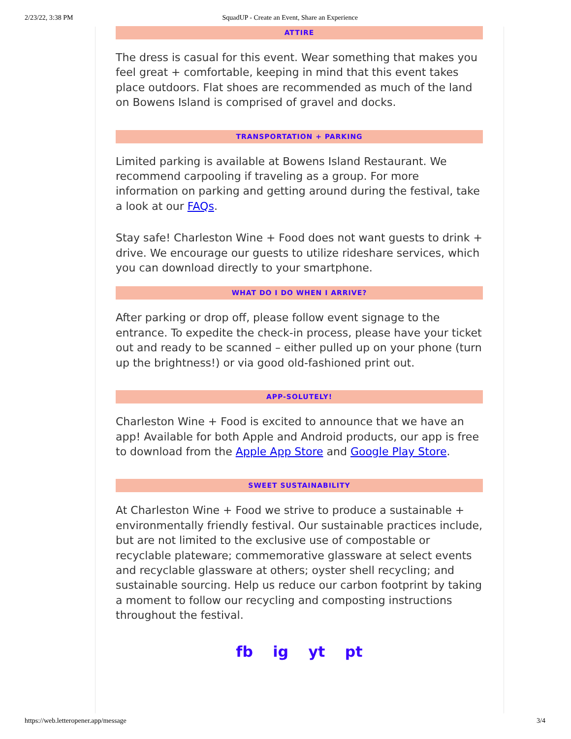2/23/22, 3:38 PM SquadUP - Create an Event, Share an Experience
ATTIRE
The dress is casual for this event. Wear something that makes you feel great + comfortable, keeping in mind that this event takes place outdoors. Flat shoes are recommended as much of the land on Bowens Island is comprised of gravel and docks.
TRANSPORTATION + PARKING
Limited parking is available at Bowens Island Restaurant. We recommend carpooling if traveling as a group. For more information on parking and getting around during the festival, take a look at our FAQs.
Stay safe! Charleston Wine + Food does not want guests to drink + drive. We encourage our guests to utilize rideshare services, which you can download directly to your smartphone.
WHAT DO I DO WHEN I ARRIVE?
After parking or drop off, please follow event signage to the entrance. To expedite the check-in process, please have your ticket out and ready to be scanned – either pulled up on your phone (turn up the brightness!) or via good old-fashioned print out.
APP-SOLUTELY!
Charleston Wine + Food is excited to announce that we have an app! Available for both Apple and Android products, our app is free to download from the Apple App Store and Google Play Store.
SWEET SUSTAINABILITY
At Charleston Wine + Food we strive to produce a sustainable + environmentally friendly festival. Our sustainable practices include, but are not limited to the exclusive use of compostable or recyclable plateware; commemorative glassware at select events and recyclable glassware at others; oyster shell recycling; and sustainable sourcing. Help us reduce our carbon footprint by taking a moment to follow our recycling and composting instructions throughout the festival.
fb ig yt pt
https://web.letteropener.app/message 3/4